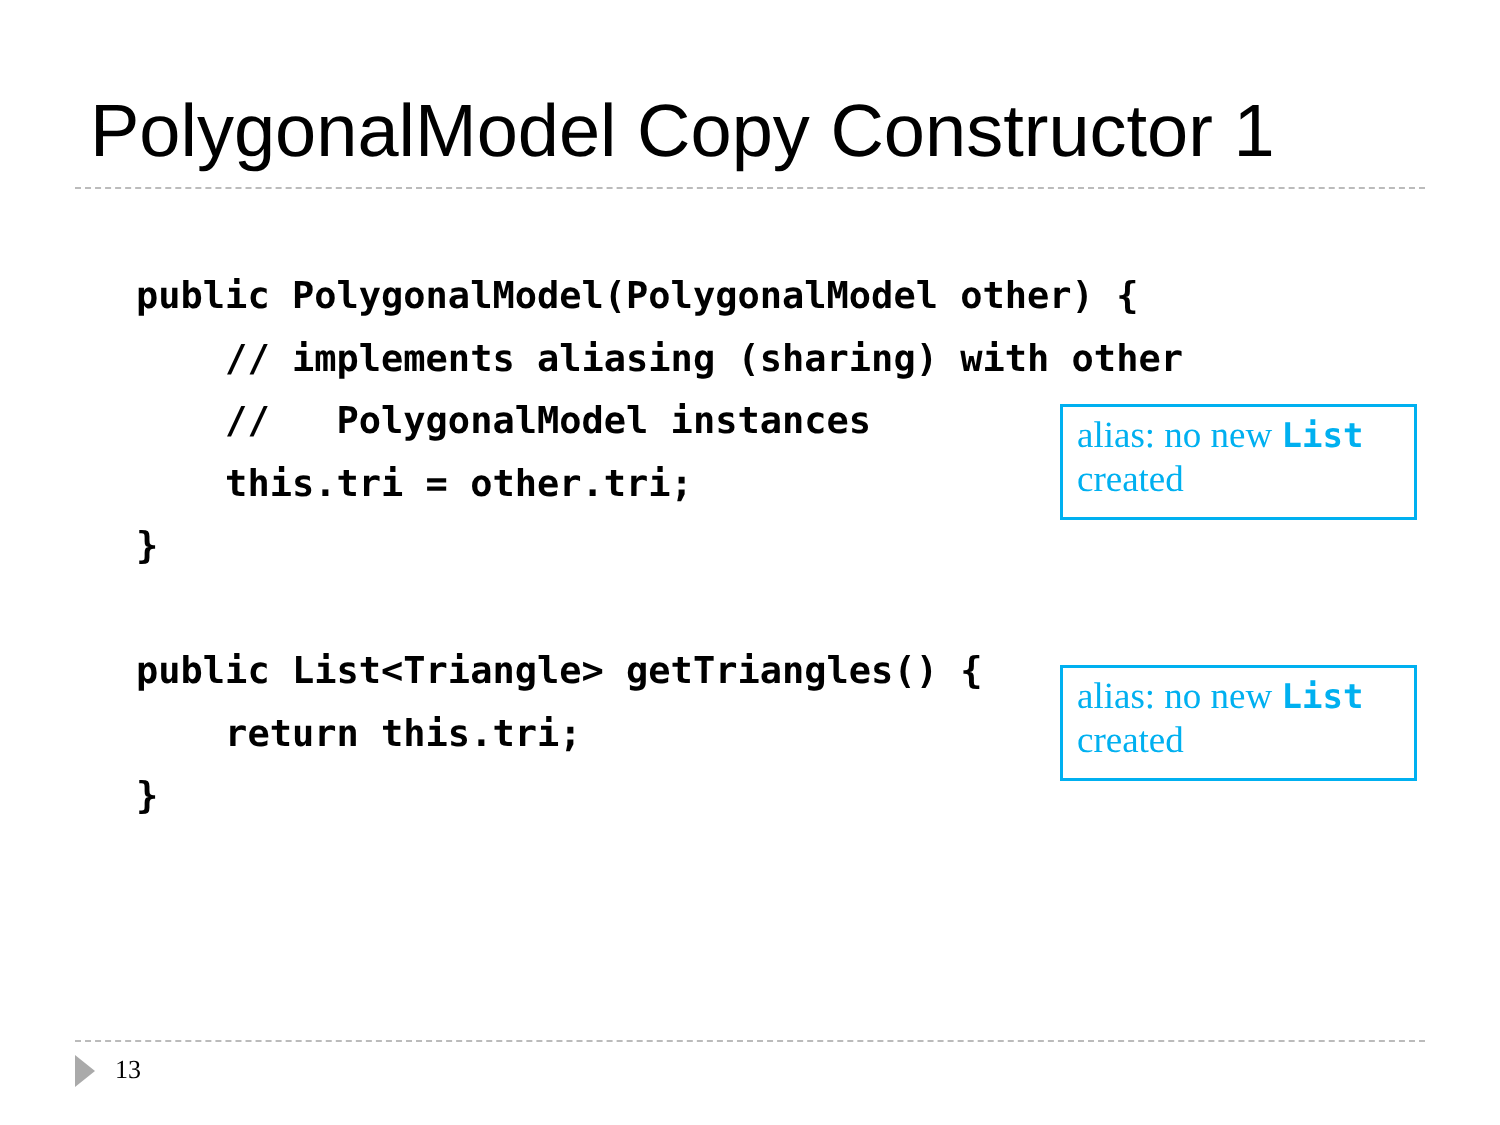PolygonalModel Copy Constructor 1
public PolygonalModel(PolygonalModel other) {
    // implements aliasing (sharing) with other
    //   PolygonalModel instances
    this.tri = other.tri;
}
alias: no new List created
public List<Triangle> getTriangles() {
    return this.tri;
}
alias: no new List created
13